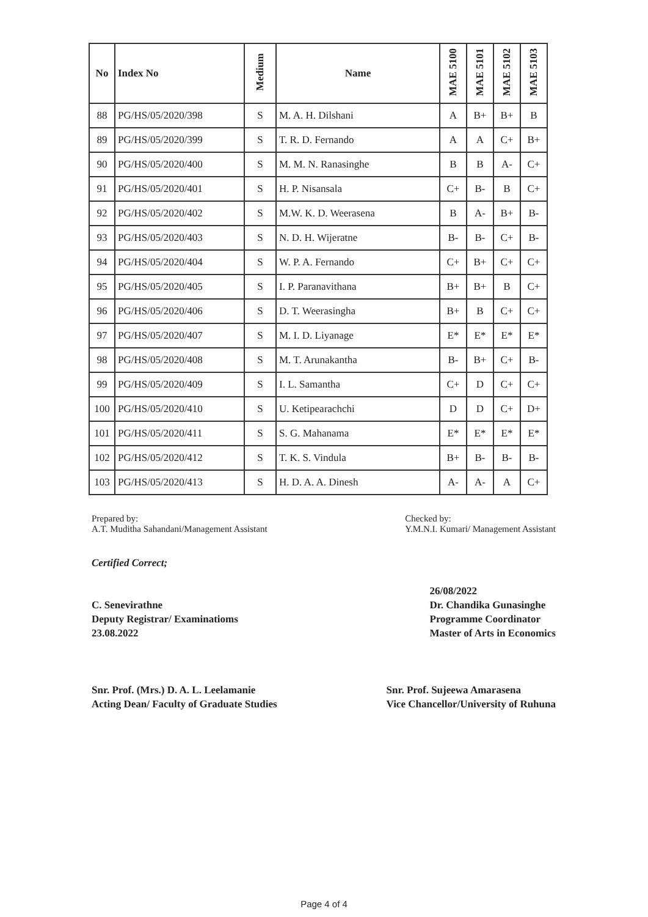| No | Index No | Medium | Name | MAE 5100 | MAE 5101 | MAE 5102 | MAE 5103 |
| --- | --- | --- | --- | --- | --- | --- | --- |
| 88 | PG/HS/05/2020/398 | S | M. A. H. Dilshani | A | B+ | B+ | B |
| 89 | PG/HS/05/2020/399 | S | T. R. D. Fernando | A | A | C+ | B+ |
| 90 | PG/HS/05/2020/400 | S | M. M. N. Ranasinghe | B | B | A- | C+ |
| 91 | PG/HS/05/2020/401 | S | H. P. Nisansala | C+ | B- | B | C+ |
| 92 | PG/HS/05/2020/402 | S | M.W. K. D. Weerasena | B | A- | B+ | B- |
| 93 | PG/HS/05/2020/403 | S | N. D. H. Wijeratne | B- | B- | C+ | B- |
| 94 | PG/HS/05/2020/404 | S | W. P. A. Fernando | C+ | B+ | C+ | C+ |
| 95 | PG/HS/05/2020/405 | S | I. P. Paranavithana | B+ | B+ | B | C+ |
| 96 | PG/HS/05/2020/406 | S | D. T. Weerasingha | B+ | B | C+ | C+ |
| 97 | PG/HS/05/2020/407 | S | M. I. D. Liyanage | E* | E* | E* | E* |
| 98 | PG/HS/05/2020/408 | S | M. T. Arunakantha | B- | B+ | C+ | B- |
| 99 | PG/HS/05/2020/409 | S | I. L. Samantha | C+ | D | C+ | C+ |
| 100 | PG/HS/05/2020/410 | S | U. Ketipearachchi | D | D | C+ | D+ |
| 101 | PG/HS/05/2020/411 | S | S. G. Mahanama | E* | E* | E* | E* |
| 102 | PG/HS/05/2020/412 | S | T. K. S. Vindula | B+ | B- | B- | B- |
| 103 | PG/HS/05/2020/413 | S | H. D. A. A. Dinesh | A- | A- | A | C+ |
Prepared by:
A.T. Muditha Sahandani/Management Assistant
Checked by:
Y.M.N.I. Kumari/ Management Assistant
Certified Correct;
C. Senevirathne
Deputy Registrar/ Examinatioms
23.08.2022
26/08/2022
Dr. Chandika Gunasinghe
Programme Coordinator
Master of Arts in Economics
Snr. Prof. (Mrs.) D. A. L. Leelamanie
Acting Dean/ Faculty of Graduate Studies
Snr. Prof. Sujeewa Amarasena
Vice Chancellor/University of Ruhuna
Page 4 of 4